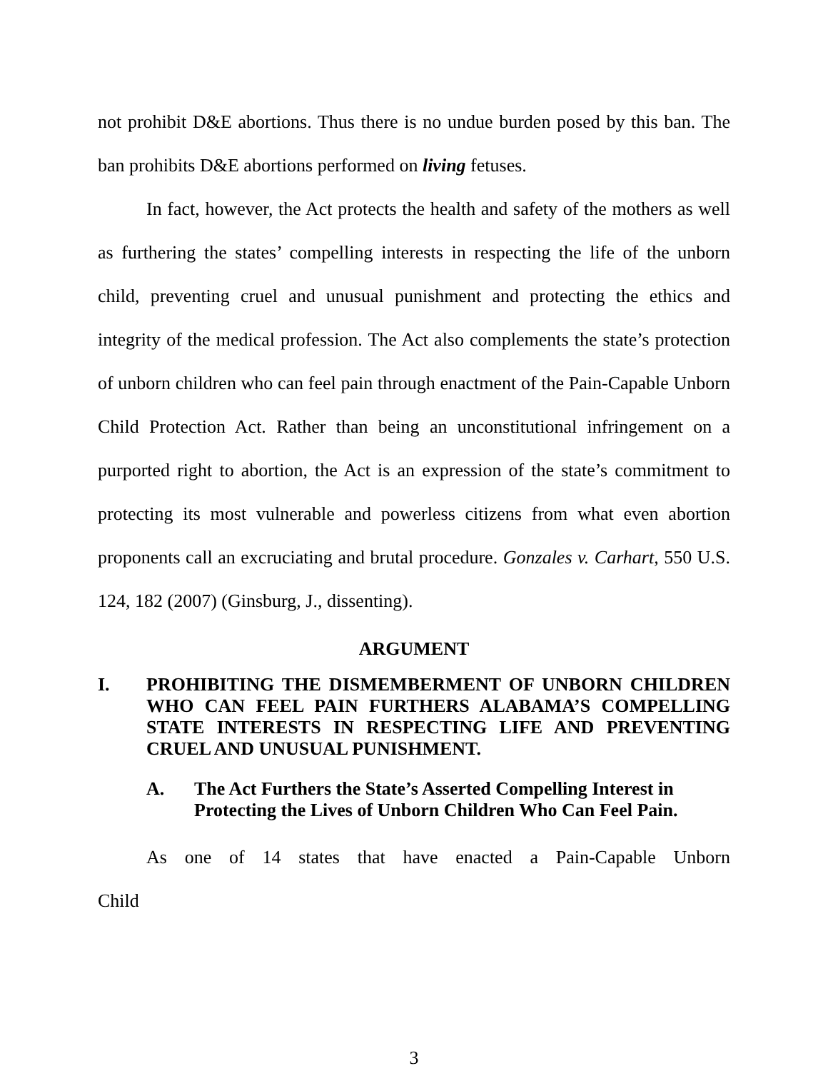not prohibit D&E abortions. Thus there is no undue burden posed by this ban. The ban prohibits D&E abortions performed on living fetuses.
In fact, however, the Act protects the health and safety of the mothers as well as furthering the states’ compelling interests in respecting the life of the unborn child, preventing cruel and unusual punishment and protecting the ethics and integrity of the medical profession. The Act also complements the state’s protection of unborn children who can feel pain through enactment of the Pain-Capable Unborn Child Protection Act. Rather than being an unconstitutional infringement on a purported right to abortion, the Act is an expression of the state’s commitment to protecting its most vulnerable and powerless citizens from what even abortion proponents call an excruciating and brutal procedure. Gonzales v. Carhart, 550 U.S. 124, 182 (2007) (Ginsburg, J., dissenting).
ARGUMENT
I. PROHIBITING THE DISMEMBERMENT OF UNBORN CHILDREN WHO CAN FEEL PAIN FURTHERS ALABAMA’S COMPELLING STATE INTERESTS IN RESPECTING LIFE AND PREVENTING CRUEL AND UNUSUAL PUNISHMENT.
A. The Act Furthers the State’s Asserted Compelling Interest in Protecting the Lives of Unborn Children Who Can Feel Pain.
As one of 14 states that have enacted a Pain-Capable Unborn Child
3